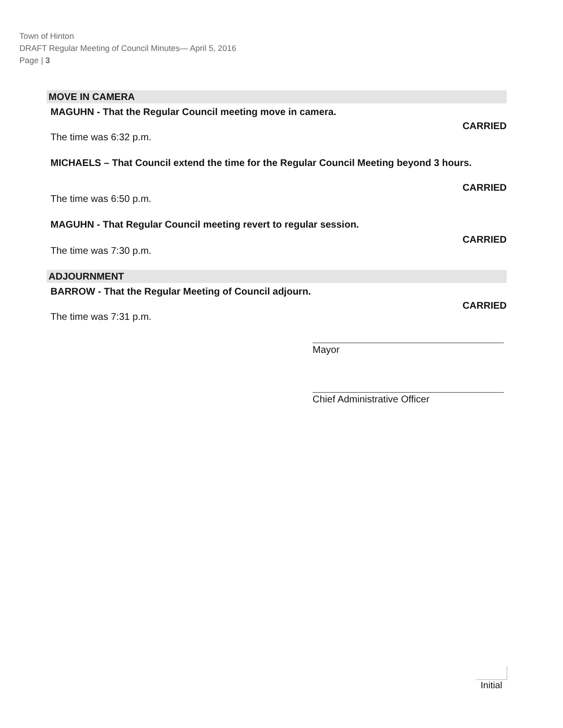Town of Hinton
DRAFT Regular Meeting of Council Minutes— April 5, 2016
Page | 3
MOVE IN CAMERA
MAGUHN - That the Regular Council meeting move in camera.
CARRIED
The time was 6:32 p.m.
MICHAELS – That Council extend the time for the Regular Council Meeting beyond 3 hours.
CARRIED
The time was 6:50 p.m.
MAGUHN - That Regular Council meeting revert to regular session.
CARRIED
The time was 7:30 p.m.
ADJOURNMENT
BARROW - That the Regular Meeting of Council adjourn.
CARRIED
The time was 7:31 p.m.
Mayor
Chief Administrative Officer
Initial